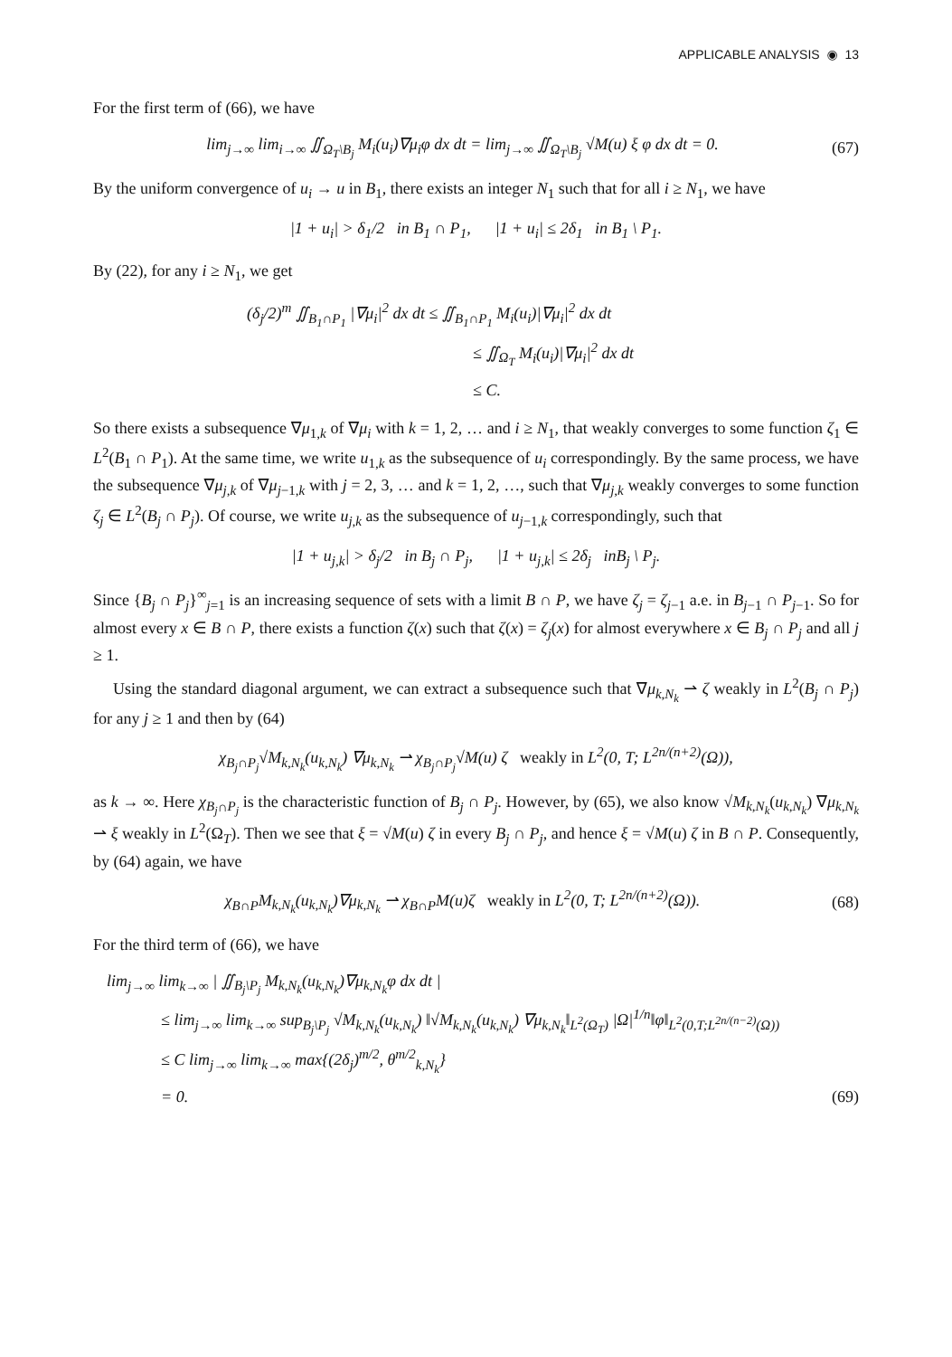APPLICABLE ANALYSIS ◉ 13
For the first term of (66), we have
lim<sub>j→∞</sub> lim<sub>i→∞</sub> ∬<sub>Ω<sub>T</sub>\B<sub>j</sub></sub> M<sub>i</sub>(u<sub>i</sub>)∇μ<sub>i</sub>φ dx dt = lim<sub>j→∞</sub> ∬<sub>Ω<sub>T</sub>\B<sub>j</sub></sub> √M(u) ξ φ dx dt = 0. (67)
By the uniform convergence of u<sub>i</sub> → u in B<sub>1</sub>, there exists an integer N<sub>1</sub> such that for all i ≥ N<sub>1</sub>, we have
|1 + u<sub>i</sub>| > δ<sub>1</sub>/2 in B<sub>1</sub> ∩ P<sub>1</sub>, |1 + u<sub>i</sub>| ≤ 2δ<sub>1</sub> in B<sub>1</sub> \ P<sub>1</sub>.
By (22), for any i ≥ N<sub>1</sub>, we get
(δ<sub>j</sub>/2)<sup>m</sup> ∬<sub>B<sub>1</sub>∩P<sub>1</sub></sub> |∇μ<sub>i</sub>|<sup>2</sup> dx dt ≤ ∬<sub>B<sub>1</sub>∩P<sub>1</sub></sub> M<sub>i</sub>(u<sub>i</sub>)|∇μ<sub>i</sub>|<sup>2</sup> dx dt
≤ ∬<sub>Ω<sub>T</sub></sub> M<sub>i</sub>(u<sub>i</sub>)|∇μ<sub>i</sub>|<sup>2</sup> dx dt
≤ C.
So there exists a subsequence ∇μ<sub>1,k</sub> of ∇μ<sub>i</sub> with k = 1, 2, … and i ≥ N<sub>1</sub>, that weakly converges to some function ζ<sub>1</sub> ∈ L<sup>2</sup>(B<sub>1</sub> ∩ P<sub>1</sub>). At the same time, we write u<sub>1,k</sub> as the subsequence of u<sub>i</sub> correspondingly. By the same process, we have the subsequence ∇μ<sub>j,k</sub> of ∇μ<sub>j−1,k</sub> with j = 2, 3, … and k = 1, 2, …, such that ∇μ<sub>j,k</sub> weakly converges to some function ζ<sub>j</sub> ∈ L<sup>2</sup>(B<sub>j</sub> ∩ P<sub>j</sub>). Of course, we write u<sub>j,k</sub> as the subsequence of u<sub>j−1,k</sub> correspondingly, such that
|1 + u<sub>j,k</sub>| > δ<sub>j</sub>/2 in B<sub>j</sub> ∩ P<sub>j</sub>, |1 + u<sub>j,k</sub>| ≤ 2δ<sub>j</sub> inB<sub>j</sub> \ P<sub>j</sub>.
Since {B<sub>j</sub> ∩ P<sub>j</sub>}<sup>∞</sup><sub>j=1</sub> is an increasing sequence of sets with a limit B ∩ P, we have ζ<sub>j</sub> = ζ<sub>j−1</sub> a.e. in B<sub>j−1</sub> ∩ P<sub>j−1</sub>. So for almost every x ∈ B ∩ P, there exists a function ζ(x) such that ζ(x) = ζ<sub>j</sub>(x) for almost everywhere x ∈ B<sub>j</sub> ∩ P<sub>j</sub> and all j ≥ 1.
Using the standard diagonal argument, we can extract a subsequence such that ∇μ<sub>k,N<sub>k</sub></sub> ⇀ ζ weakly in L<sup>2</sup>(B<sub>j</sub> ∩ P<sub>j</sub>) for any j ≥ 1 and then by (64)
χ<sub>B<sub>j</sub>∩P<sub>j</sub></sub>√M<sub>k,N<sub>k</sub></sub>(u<sub>k,N<sub>k</sub></sub>) ∇μ<sub>k,N<sub>k</sub></sub> ⇀ χ<sub>B<sub>j</sub>∩P<sub>j</sub></sub>√M(u) ζ weakly in L<sup>2</sup>(0, T; L<sup>2n/(n+2)</sup>(Ω)),
as k → ∞. Here χ<sub>B<sub>j</sub>∩P<sub>j</sub></sub> is the characteristic function of B<sub>j</sub> ∩ P<sub>j</sub>. However, by (65), we also know √M<sub>k,N<sub>k</sub></sub>(u<sub>k,N<sub>k</sub></sub>) ∇μ<sub>k,N<sub>k</sub></sub> ⇀ ξ weakly in L<sup>2</sup>(Ω<sub>T</sub>). Then we see that ξ = √M(u) ζ in every B<sub>j</sub> ∩ P<sub>j</sub>, and hence ξ = √M(u) ζ in B ∩ P. Consequently, by (64) again, we have
χ<sub>B∩P</sub>M<sub>k,N<sub>k</sub></sub>(u<sub>k,N<sub>k</sub></sub>)∇μ<sub>k,N<sub>k</sub></sub> ⇀ χ<sub>B∩P</sub>M(u)ζ weakly in L<sup>2</sup>(0, T; L<sup>2n/(n+2)</sup>(Ω)). (68)
For the third term of (66), we have
lim<sub>j→∞</sub> lim<sub>k→∞</sub> | ∬<sub>B<sub>j</sub>\P<sub>j</sub></sub> M<sub>k,N<sub>k</sub></sub>(u<sub>k,N<sub>k</sub></sub>)∇μ<sub>k,N<sub>k</sub></sub>φ dx dt |
≤ lim<sub>j→∞</sub> lim<sub>k→∞</sub> sup<sub>B<sub>j</sub>\P<sub>j</sub></sub> √M<sub>k,N<sub>k</sub></sub>(u<sub>k,N<sub>k</sub></sub>) ‖√M<sub>k,N<sub>k</sub></sub>(u<sub>k,N<sub>k</sub></sub>) ∇μ<sub>k,N<sub>k</sub></sub>‖<sub>L<sup>2</sup>(Ω<sub>T</sub>)</sub> |Ω|<sup>1/n</sup>‖φ‖<sub>L<sup>2</sup>(0,T;L<sup>2n/(n−2)</sup>(Ω))</sub>
≤ C lim<sub>j→∞</sub> lim<sub>k→∞</sub> max{(2δ<sub>j</sub>)<sup>m/2</sup>, θ<sup>m/2</sup><sub>k,N<sub>k</sub></sub>}
= 0. (69)